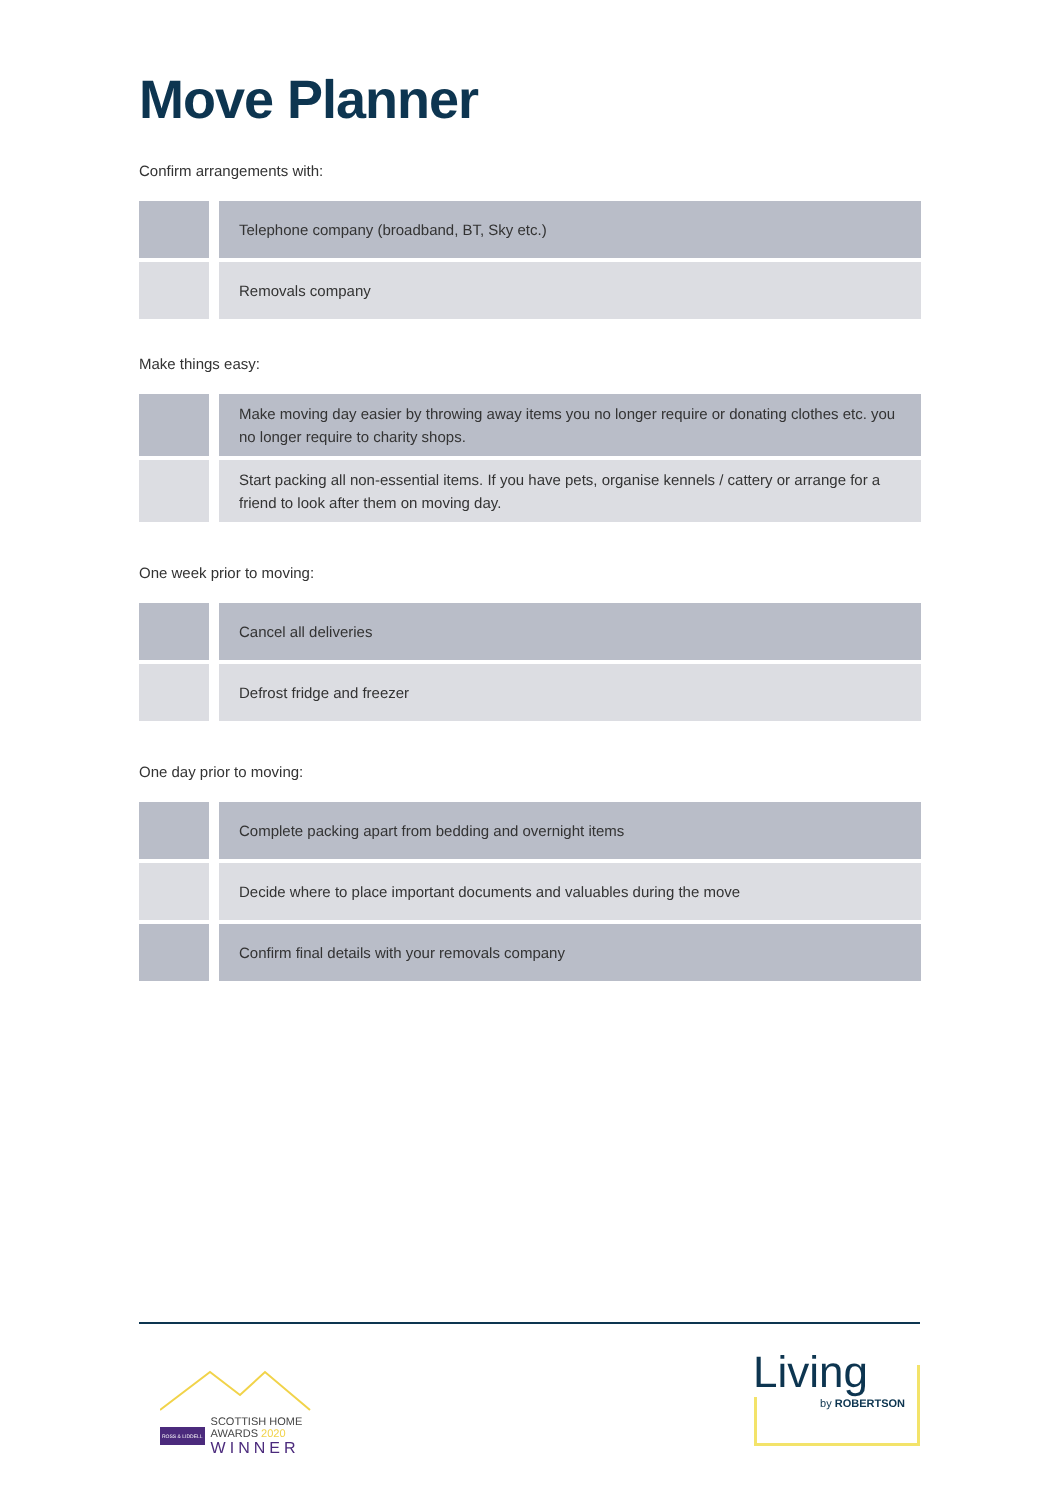Move Planner
Confirm arrangements with:
| | Telephone company (broadband, BT, Sky etc.) |
| | Removals company |
Make things easy:
| | Make moving day easier by throwing away items you no longer require or donating clothes etc. you no longer require to charity shops. |
| | Start packing all non-essential items. If you have pets, organise kennels / cattery or arrange for a friend to look after them on moving day. |
One week prior to moving:
| | Cancel all deliveries |
| | Defrost fridge and freezer |
One day prior to moving:
| | Complete packing apart from bedding and overnight items |
| | Decide where to place important documents and valuables during the move |
| | Confirm final details with your removals company |
ROSS & LIDDELL
SCOTTISH HOME
AWARDS 2020
WINNER
Living
by ROBERTSON